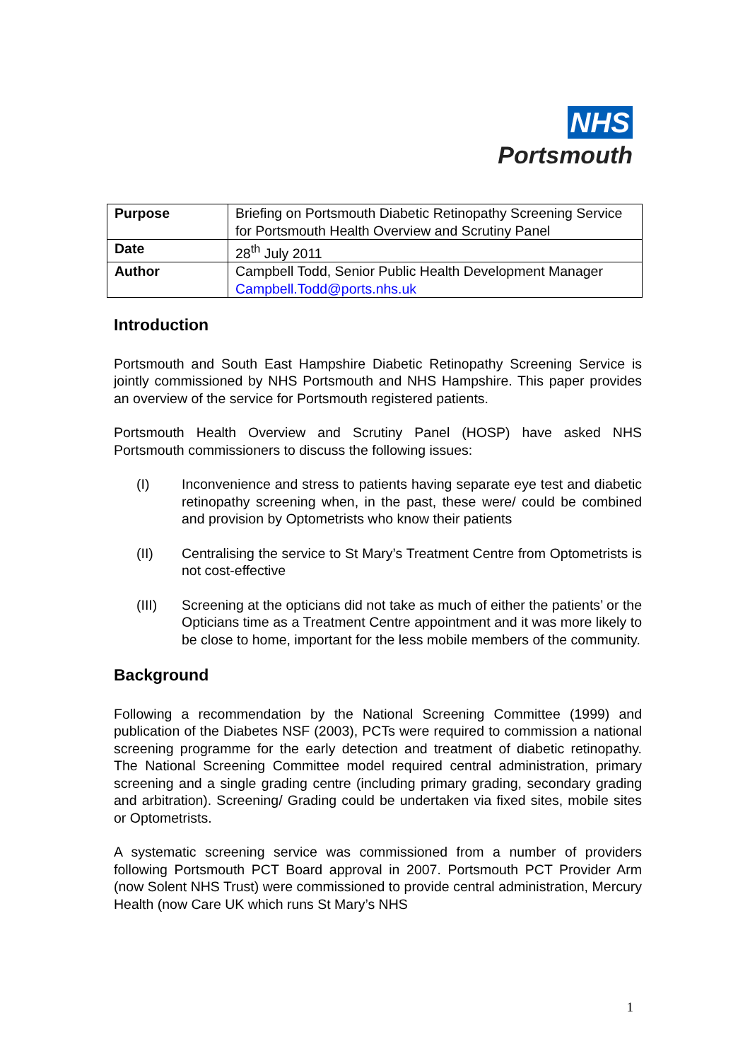NHS
Portsmouth
| Purpose | Briefing on Portsmouth Diabetic Retinopathy Screening Service for Portsmouth Health Overview and Scrutiny Panel |
| Date | 28<sup>th</sup> July 2011 |
| Author | Campbell Todd, Senior Public Health Development Manager Campbell.Todd@ports.nhs.uk |
Introduction
Portsmouth and South East Hampshire Diabetic Retinopathy Screening Service is jointly commissioned by NHS Portsmouth and NHS Hampshire. This paper provides an overview of the service for Portsmouth registered patients.
Portsmouth Health Overview and Scrutiny Panel (HOSP) have asked NHS Portsmouth commissioners to discuss the following issues:
(I) Inconvenience and stress to patients having separate eye test and diabetic retinopathy screening when, in the past, these were/ could be combined and provision by Optometrists who know their patients
(II) Centralising the service to St Mary’s Treatment Centre from Optometrists is not cost-effective
(III) Screening at the opticians did not take as much of either the patients’ or the Opticians time as a Treatment Centre appointment and it was more likely to be close to home, important for the less mobile members of the community.
Background
Following a recommendation by the National Screening Committee (1999) and publication of the Diabetes NSF (2003), PCTs were required to commission a national screening programme for the early detection and treatment of diabetic retinopathy. The National Screening Committee model required central administration, primary screening and a single grading centre (including primary grading, secondary grading and arbitration). Screening/ Grading could be undertaken via fixed sites, mobile sites or Optometrists.
A systematic screening service was commissioned from a number of providers following Portsmouth PCT Board approval in 2007. Portsmouth PCT Provider Arm (now Solent NHS Trust) were commissioned to provide central administration, Mercury Health (now Care UK which runs St Mary’s NHS
1